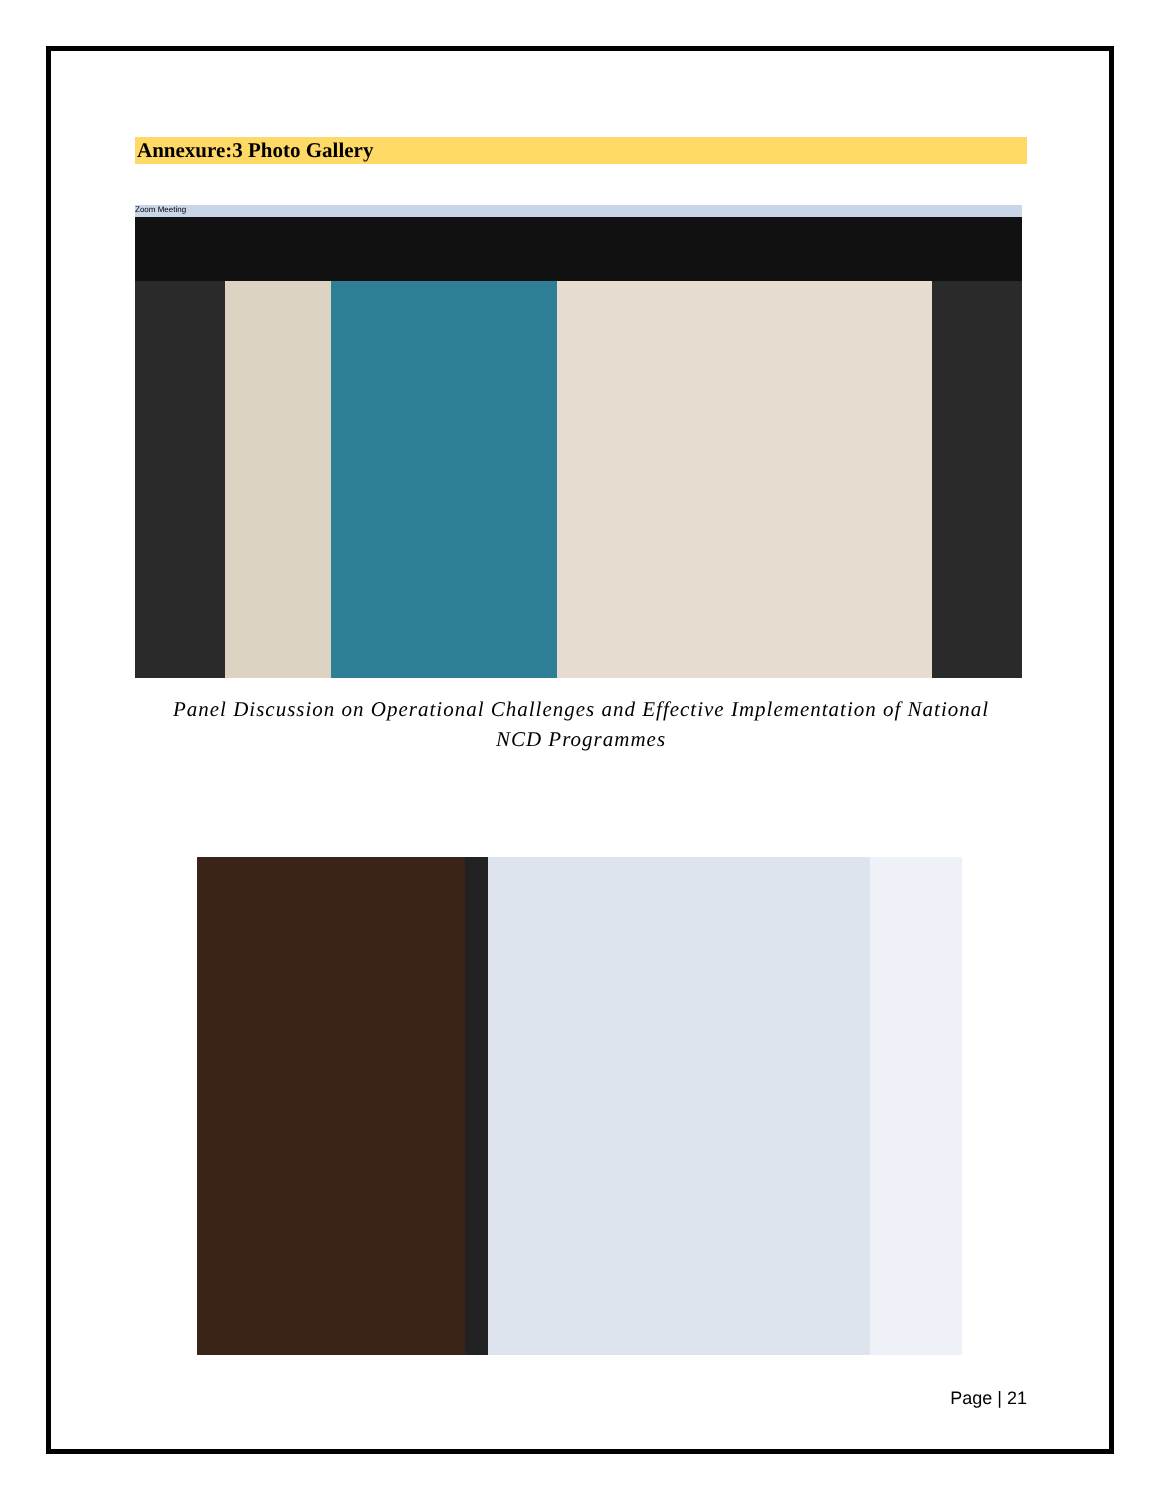Annexure:3 Photo Gallery
Zoom Meeting
Panel Discussion on Operational Challenges and Effective Implementation of National
NCD Programmes
Page | 21